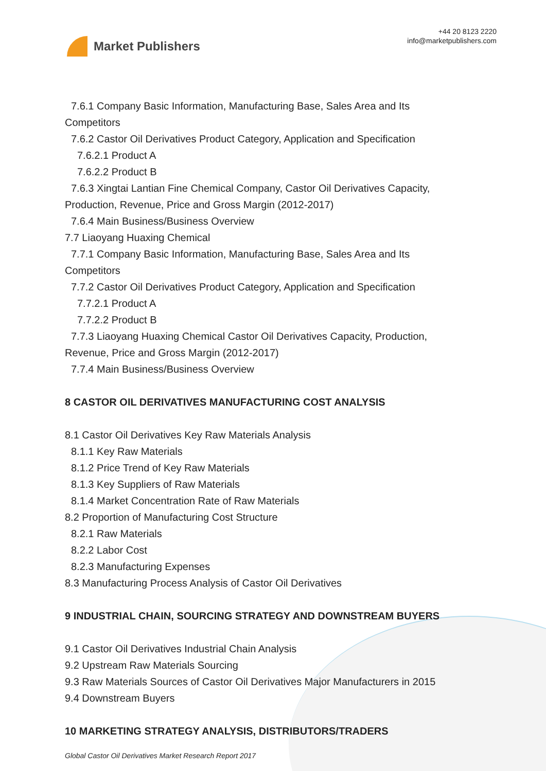Market Publishers
+44 20 8123 2220
info@marketpublishers.com
7.6.1 Company Basic Information, Manufacturing Base, Sales Area and Its
Competitors
7.6.2 Castor Oil Derivatives Product Category, Application and Specification
7.6.2.1 Product A
7.6.2.2 Product B
7.6.3 Xingtai Lantian Fine Chemical Company, Castor Oil Derivatives Capacity,
Production, Revenue, Price and Gross Margin (2012-2017)
7.6.4 Main Business/Business Overview
7.7 Liaoyang Huaxing Chemical
7.7.1 Company Basic Information, Manufacturing Base, Sales Area and Its
Competitors
7.7.2 Castor Oil Derivatives Product Category, Application and Specification
7.7.2.1 Product A
7.7.2.2 Product B
7.7.3 Liaoyang Huaxing Chemical Castor Oil Derivatives Capacity, Production,
Revenue, Price and Gross Margin (2012-2017)
7.7.4 Main Business/Business Overview
8 CASTOR OIL DERIVATIVES MANUFACTURING COST ANALYSIS
8.1 Castor Oil Derivatives Key Raw Materials Analysis
8.1.1 Key Raw Materials
8.1.2 Price Trend of Key Raw Materials
8.1.3 Key Suppliers of Raw Materials
8.1.4 Market Concentration Rate of Raw Materials
8.2 Proportion of Manufacturing Cost Structure
8.2.1 Raw Materials
8.2.2 Labor Cost
8.2.3 Manufacturing Expenses
8.3 Manufacturing Process Analysis of Castor Oil Derivatives
9 INDUSTRIAL CHAIN, SOURCING STRATEGY AND DOWNSTREAM BUYERS
9.1 Castor Oil Derivatives Industrial Chain Analysis
9.2 Upstream Raw Materials Sourcing
9.3 Raw Materials Sources of Castor Oil Derivatives Major Manufacturers in 2015
9.4 Downstream Buyers
10 MARKETING STRATEGY ANALYSIS, DISTRIBUTORS/TRADERS
Global Castor Oil Derivatives Market Research Report 2017